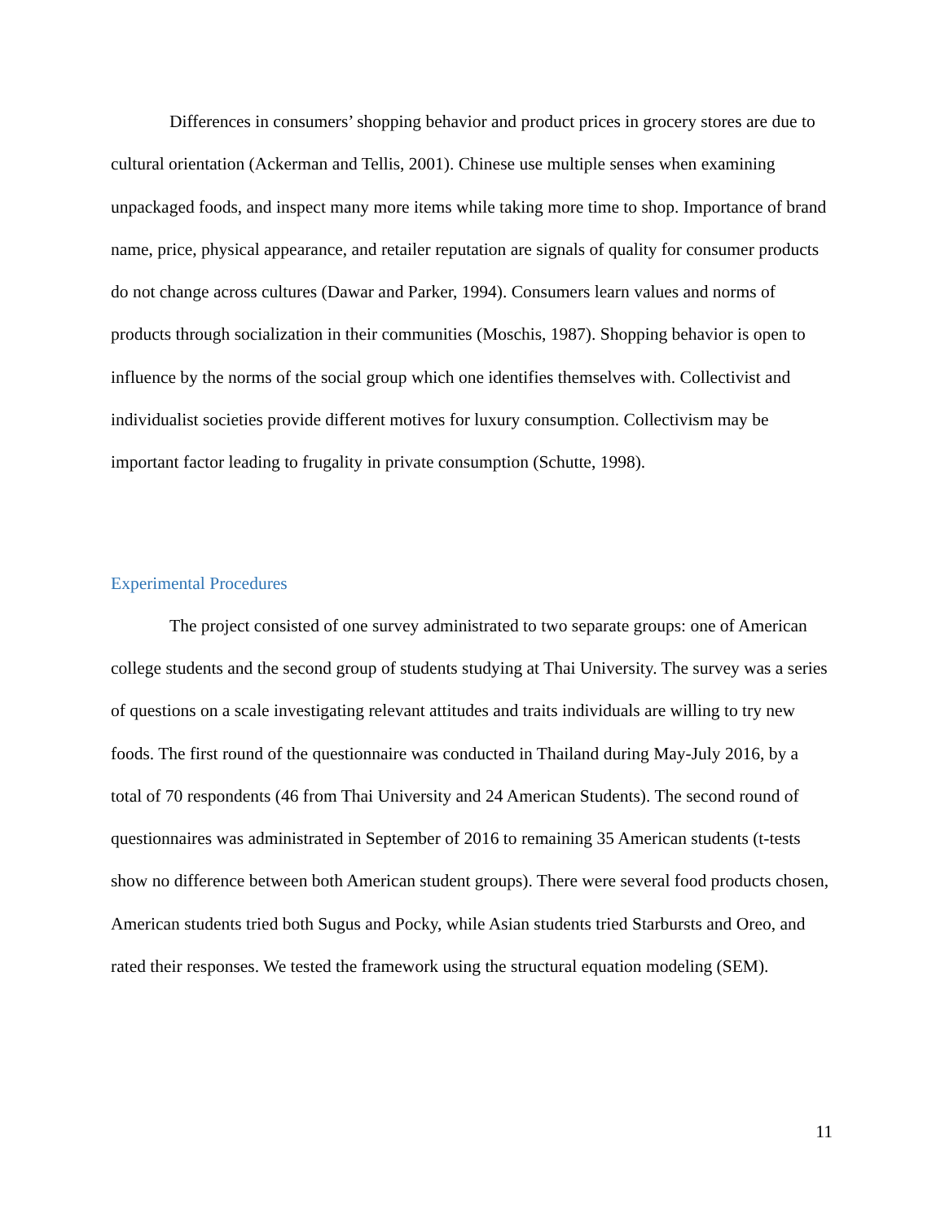Differences in consumers’ shopping behavior and product prices in grocery stores are due to cultural orientation (Ackerman and Tellis, 2001). Chinese use multiple senses when examining unpackaged foods, and inspect many more items while taking more time to shop. Importance of brand name, price, physical appearance, and retailer reputation are signals of quality for consumer products do not change across cultures (Dawar and Parker, 1994). Consumers learn values and norms of products through socialization in their communities (Moschis, 1987). Shopping behavior is open to influence by the norms of the social group which one identifies themselves with. Collectivist and individualist societies provide different motives for luxury consumption. Collectivism may be important factor leading to frugality in private consumption (Schutte, 1998).
Experimental Procedures
The project consisted of one survey administrated to two separate groups: one of American college students and the second group of students studying at Thai University. The survey was a series of questions on a scale investigating relevant attitudes and traits individuals are willing to try new foods. The first round of the questionnaire was conducted in Thailand during May-July 2016, by a total of 70 respondents (46 from Thai University and 24 American Students). The second round of questionnaires was administrated in September of 2016 to remaining 35 American students (t-tests show no difference between both American student groups). There were several food products chosen, American students tried both Sugus and Pocky, while Asian students tried Starbursts and Oreo, and rated their responses. We tested the framework using the structural equation modeling (SEM).
11